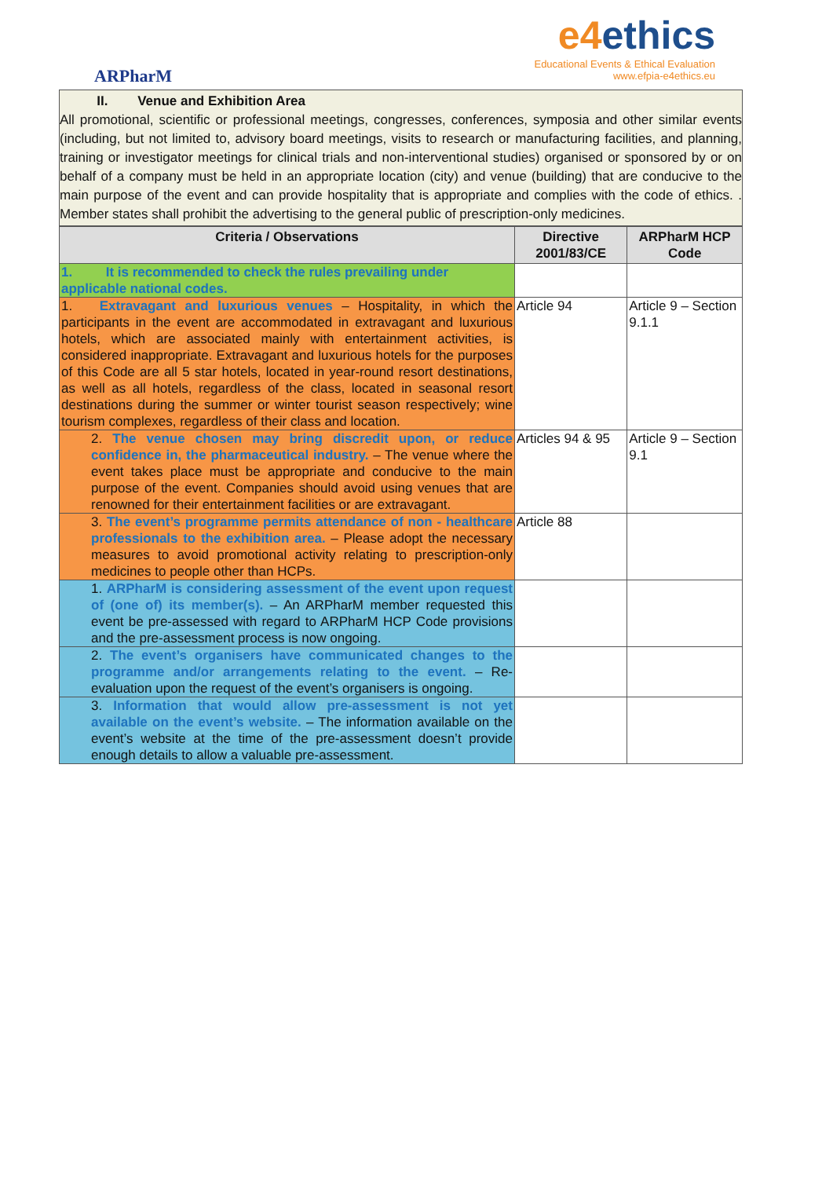ARPharM
e4ethics
Educational Events & Ethical Evaluation
www.efpia-e4ethics.eu
II. Venue and Exhibition Area
All promotional, scientific or professional meetings, congresses, conferences, symposia and other similar events (including, but not limited to, advisory board meetings, visits to research or manufacturing facilities, and planning, training or investigator meetings for clinical trials and non-interventional studies) organised or sponsored by or on behalf of a company must be held in an appropriate location (city) and venue (building) that are conducive to the main purpose of the event and can provide hospitality that is appropriate and complies with the code of ethics. . Member states shall prohibit the advertising to the general public of prescription-only medicines.
| Criteria / Observations | Directive 2001/83/CE | ARPharM HCP Code |
| --- | --- | --- |
| 1. It is recommended to check the rules prevailing under applicable national codes. | | |
| 1. Extravagant and luxurious venues – Hospitality, in which the participants in the event are accommodated in extravagant and luxurious hotels, which are associated mainly with entertainment activities, is considered inappropriate. Extravagant and luxurious hotels for the purposes of this Code are all 5 star hotels, located in year-round resort destinations, as well as all hotels, regardless of the class, located in seasonal resort destinations during the summer or winter tourist season respectively; wine tourism complexes, regardless of their class and location. | Article 94 | Article 9 – Section 9.1.1 |
| 2. The venue chosen may bring discredit upon, or reduce confidence in, the pharmaceutical industry. – The venue where the event takes place must be appropriate and conducive to the main purpose of the event. Companies should avoid using venues that are renowned for their entertainment facilities or are extravagant. | Articles 94 & 95 | Article 9 – Section 9.1 |
| 3. The event’s programme permits attendance of non - healthcare professionals to the exhibition area. – Please adopt the necessary measures to avoid promotional activity relating to prescription-only medicines to people other than HCPs. | Article 88 | |
| 1. ARPharM is considering assessment of the event upon request of (one of) its member(s). – An ARPharM member requested this event be pre-assessed with regard to ARPharM HCP Code provisions and the pre-assessment process is now ongoing. | | |
| 2. The event’s organisers have communicated changes to the programme and/or arrangements relating to the event. – Re-evaluation upon the request of the event’s organisers is ongoing. | | |
| 3. Information that would allow pre-assessment is not yet available on the event’s website. – The information available on the event’s website at the time of the pre-assessment doesn’t provide enough details to allow a valuable pre-assessment. | | |